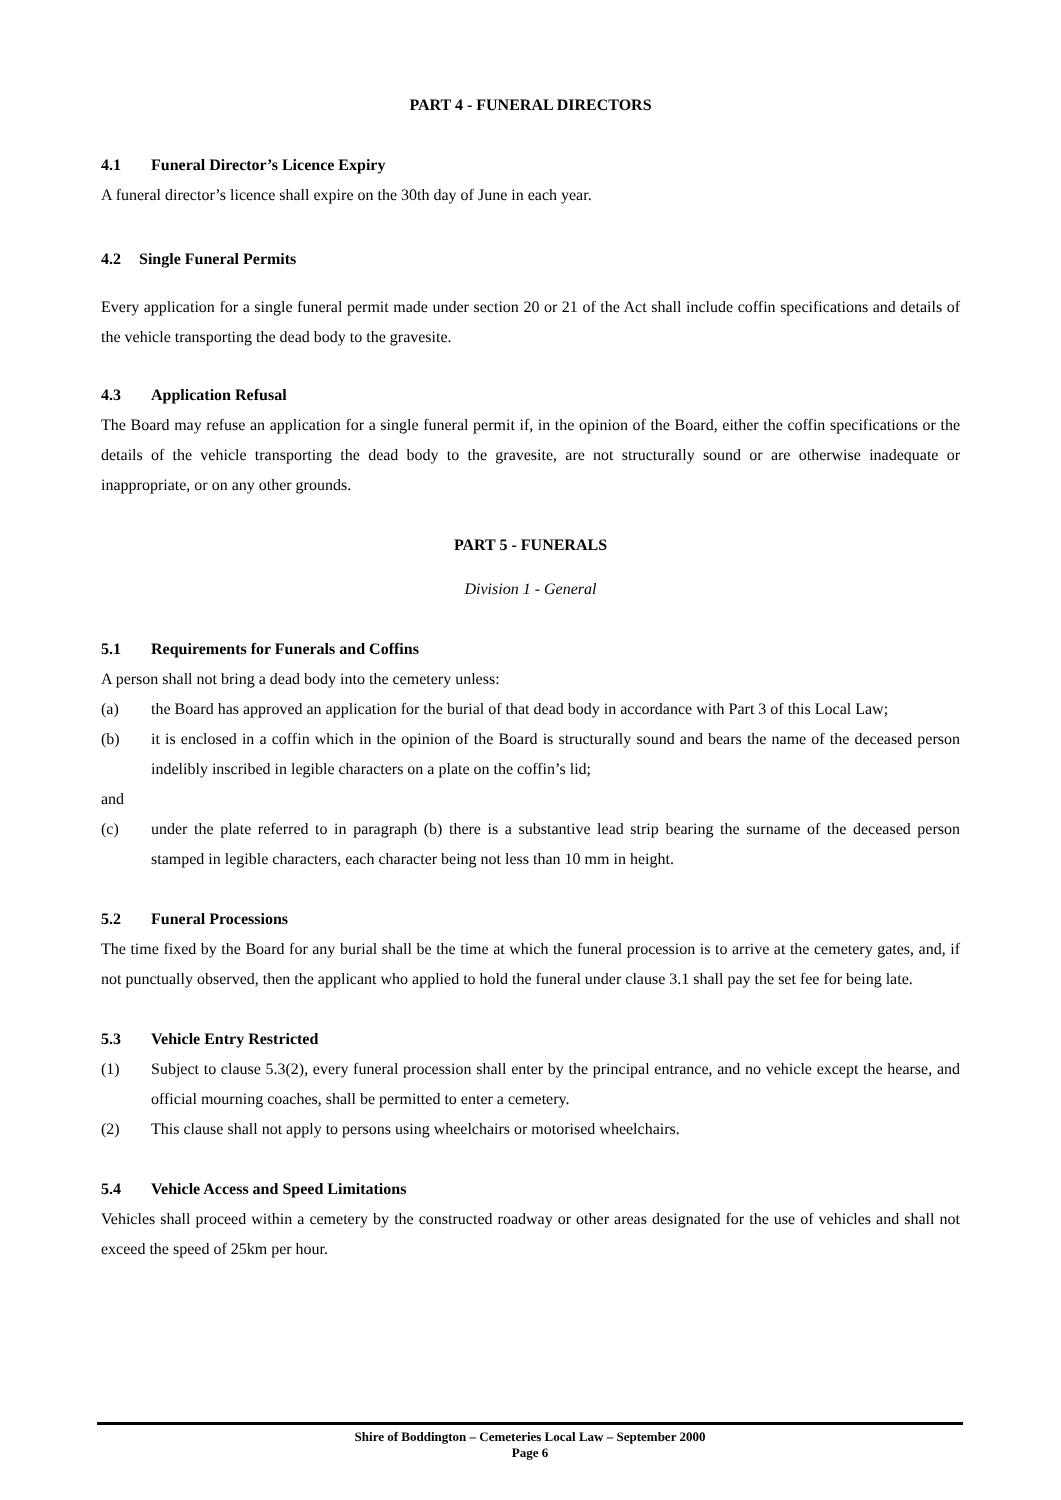PART 4 - FUNERAL DIRECTORS
4.1 Funeral Director’s Licence Expiry
A funeral director’s licence shall expire on the 30th day of June in each year.
4.2 Single Funeral Permits
Every application for a single funeral permit made under section 20 or 21 of the Act shall include coffin specifications and details of the vehicle transporting the dead body to the gravesite.
4.3 Application Refusal
The Board may refuse an application for a single funeral permit if, in the opinion of the Board, either the coffin specifications or the details of the vehicle transporting the dead body to the gravesite, are not structurally sound or are otherwise inadequate or inappropriate, or on any other grounds.
PART 5 - FUNERALS
Division 1 - General
5.1 Requirements for Funerals and Coffins
A person shall not bring a dead body into the cemetery unless:
(a) the Board has approved an application for the burial of that dead body in accordance with Part 3 of this Local Law;
(b) it is enclosed in a coffin which in the opinion of the Board is structurally sound and bears the name of the deceased person indelibly inscribed in legible characters on a plate on the coffin’s lid;
and
(c) under the plate referred to in paragraph (b) there is a substantive lead strip bearing the surname of the deceased person stamped in legible characters, each character being not less than 10 mm in height.
5.2 Funeral Processions
The time fixed by the Board for any burial shall be the time at which the funeral procession is to arrive at the cemetery gates, and, if not punctually observed, then the applicant who applied to hold the funeral under clause 3.1 shall pay the set fee for being late.
5.3 Vehicle Entry Restricted
(1) Subject to clause 5.3(2), every funeral procession shall enter by the principal entrance, and no vehicle except the hearse, and official mourning coaches, shall be permitted to enter a cemetery.
(2) This clause shall not apply to persons using wheelchairs or motorised wheelchairs.
5.4 Vehicle Access and Speed Limitations
Vehicles shall proceed within a cemetery by the constructed roadway or other areas designated for the use of vehicles and shall not exceed the speed of 25km per hour.
Shire of Boddington – Cemeteries Local Law – September 2000
Page 6